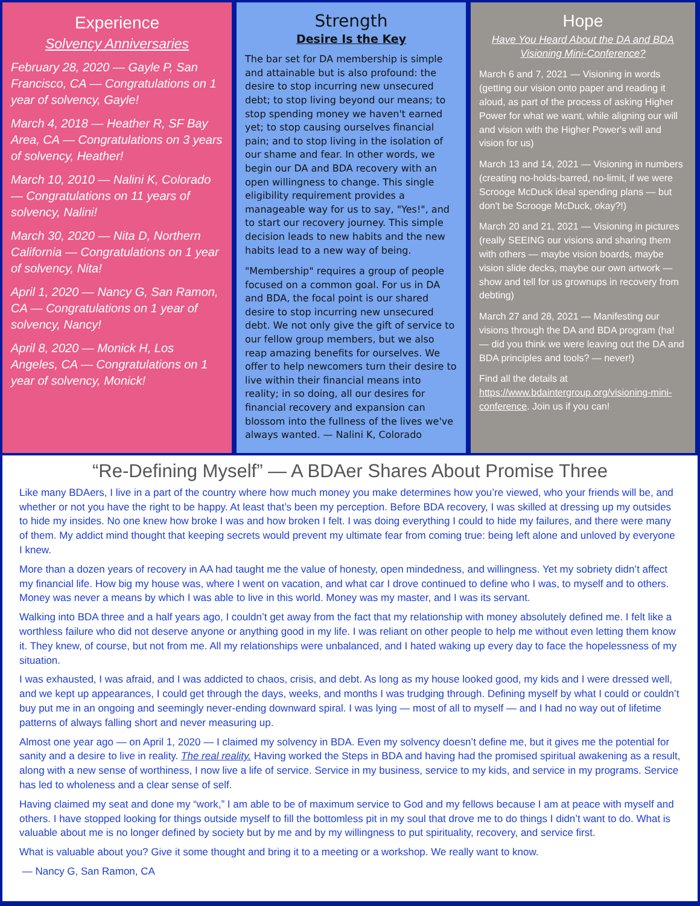Experience
Solvency Anniversaries
February 28, 2020 — Gayle P, San Francisco, CA — Congratulations on 1 year of solvency, Gayle!
March 4, 2018 — Heather R, SF Bay Area, CA — Congratulations on 3 years of solvency, Heather!
March 10, 2010 — Nalini K, Colorado — Congratulations on 11 years of solvency, Nalini!
March 30, 2020 — Nita D, Northern California — Congratulations on 1 year of solvency, Nita!
April 1, 2020 — Nancy G, San Ramon, CA — Congratulations on 1 year of solvency, Nancy!
April 8, 2020 — Monick H, Los Angeles, CA — Congratulations on 1 year of solvency, Monick!
Strength
Desire Is the Key
The bar set for DA membership is simple and attainable but is also profound: the desire to stop incurring new unsecured debt; to stop living beyond our means; to stop spending money we haven't earned yet; to stop causing ourselves financial pain; and to stop living in the isolation of our shame and fear. In other words, we begin our DA and BDA recovery with an open willingness to change. This single eligibility requirement provides a manageable way for us to say, "Yes!", and to start our recovery journey. This simple decision leads to new habits and the new habits lead to a new way of being.
"Membership" requires a group of people focused on a common goal. For us in DA and BDA, the focal point is our shared desire to stop incurring new unsecured debt. We not only give the gift of service to our fellow group members, but we also reap amazing benefits for ourselves. We offer to help newcomers turn their desire to live within their financial means into reality; in so doing, all our desires for financial recovery and expansion can blossom into the fullness of the lives we've always wanted. — Nalini K, Colorado
Hope
Have You Heard About the DA and BDA Visioning Mini-Conference?
March 6 and 7, 2021 — Visioning in words (getting our vision onto paper and reading it aloud, as part of the process of asking Higher Power for what we want, while aligning our will and vision with the Higher Power's will and vision for us)
March 13 and 14, 2021 — Visioning in numbers (creating no-holds-barred, no-limit, if we were Scrooge McDuck ideal spending plans — but don't be Scrooge McDuck, okay?!)
March 20 and 21, 2021 — Visioning in pictures (really SEEING our visions and sharing them with others — maybe vision boards, maybe vision slide decks, maybe our own artwork — show and tell for us grownups in recovery from debting)
March 27 and 28, 2021 — Manifesting our visions through the DA and BDA program (ha! — did you think we were leaving out the DA and BDA principles and tools? — never!)
Find all the details at https://www.bdaintergroup.org/visioning-mini-conference. Join us if you can!
“Re-Defining Myself” — A BDAer Shares About Promise Three
Like many BDAers, I live in a part of the country where how much money you make determines how you’re viewed, who your friends will be, and whether or not you have the right to be happy. At least that’s been my perception. Before BDA recovery, I was skilled at dressing up my outsides to hide my insides. No one knew how broke I was and how broken I felt. I was doing everything I could to hide my failures, and there were many of them. My addict mind thought that keeping secrets would prevent my ultimate fear from coming true: being left alone and unloved by everyone I knew.
More than a dozen years of recovery in AA had taught me the value of honesty, open mindedness, and willingness. Yet my sobriety didn’t affect my financial life. How big my house was, where I went on vacation, and what car I drove continued to define who I was, to myself and to others. Money was never a means by which I was able to live in this world. Money was my master, and I was its servant.
Walking into BDA three and a half years ago, I couldn’t get away from the fact that my relationship with money absolutely defined me. I felt like a worthless failure who did not deserve anyone or anything good in my life. I was reliant on other people to help me without even letting them know it. They knew, of course, but not from me. All my relationships were unbalanced, and I hated waking up every day to face the hopelessness of my situation.
I was exhausted, I was afraid, and I was addicted to chaos, crisis, and debt. As long as my house looked good, my kids and I were dressed well, and we kept up appearances, I could get through the days, weeks, and months I was trudging through. Defining myself by what I could or couldn’t buy put me in an ongoing and seemingly never-ending downward spiral. I was lying — most of all to myself — and I had no way out of lifetime patterns of always falling short and never measuring up.
Almost one year ago — on April 1, 2020 — I claimed my solvency in BDA. Even my solvency doesn’t define me, but it gives me the potential for sanity and a desire to live in reality. The real reality. Having worked the Steps in BDA and having had the promised spiritual awakening as a result, along with a new sense of worthiness, I now live a life of service. Service in my business, service to my kids, and service in my programs. Service has led to wholeness and a clear sense of self.
Having claimed my seat and done my “work,” I am able to be of maximum service to God and my fellows because I am at peace with myself and others. I have stopped looking for things outside myself to fill the bottomless pit in my soul that drove me to do things I didn’t want to do. What is valuable about me is no longer defined by society but by me and by my willingness to put spirituality, recovery, and service first.
What is valuable about you? Give it some thought and bring it to a meeting or a workshop. We really want to know.
— Nancy G, San Ramon, CA